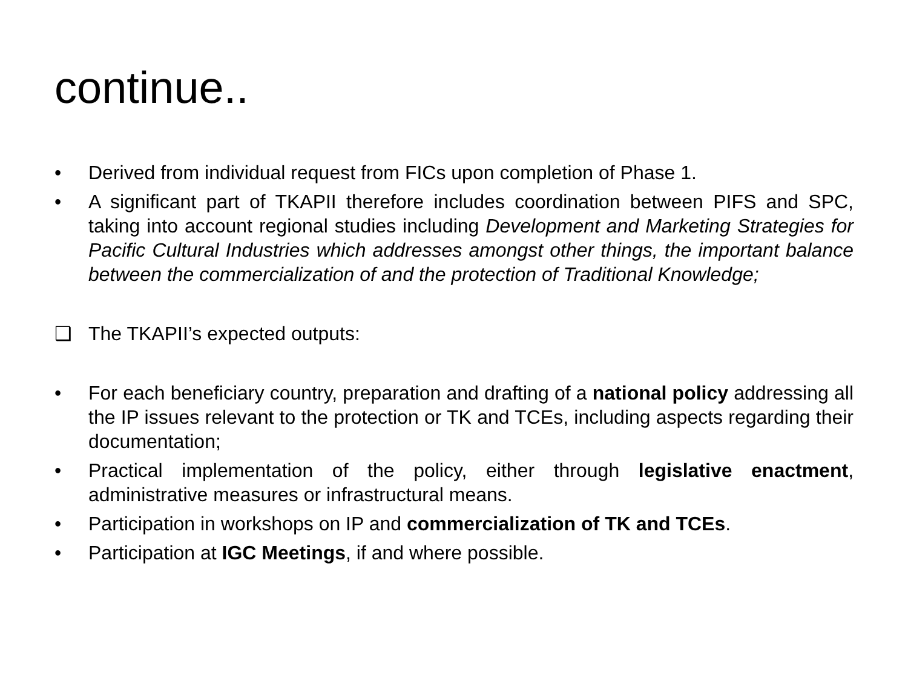continue..
• Derived from individual request from FICs upon completion of Phase 1.
• A significant part of TKAPII therefore includes coordination between PIFS and SPC, taking into account regional studies including Development and Marketing Strategies for Pacific Cultural Industries which addresses amongst other things, the important balance between the commercialization of and the protection of Traditional Knowledge;
❑ The TKAPII’s expected outputs:
• For each beneficiary country, preparation and drafting of a national policy addressing all the IP issues relevant to the protection or TK and TCEs, including aspects regarding their documentation;
• Practical implementation of the policy, either through legislative enactment, administrative measures or infrastructural means.
• Participation in workshops on IP and commercialization of TK and TCEs.
• Participation at IGC Meetings, if and where possible.